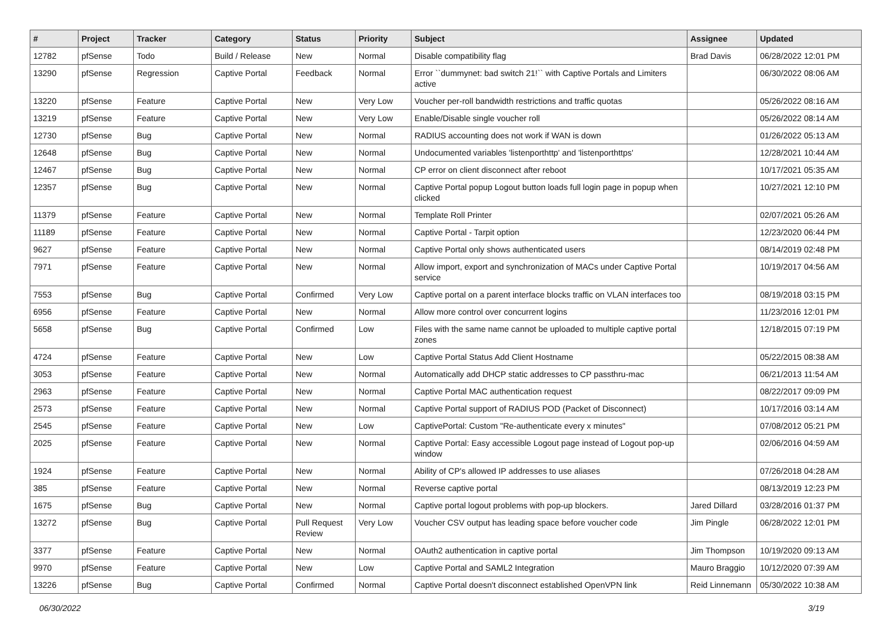| # | Project | Tracker | Category | Status | Priority | Subject | Assignee | Updated |
| --- | --- | --- | --- | --- | --- | --- | --- | --- |
| 12782 | pfSense | Todo | Build / Release | New | Normal | Disable compatibility flag | Brad Davis | 06/28/2022 12:01 PM |
| 13290 | pfSense | Regression | Captive Portal | Feedback | Normal | Error ``dummynet: bad switch 21!`` with Captive Portals and Limiters active | | 06/30/2022 08:06 AM |
| 13220 | pfSense | Feature | Captive Portal | New | Very Low | Voucher per-roll bandwidth restrictions and traffic quotas | | 05/26/2022 08:16 AM |
| 13219 | pfSense | Feature | Captive Portal | New | Very Low | Enable/Disable single voucher roll | | 05/26/2022 08:14 AM |
| 12730 | pfSense | Bug | Captive Portal | New | Normal | RADIUS accounting does not work if WAN is down | | 01/26/2022 05:13 AM |
| 12648 | pfSense | Bug | Captive Portal | New | Normal | Undocumented variables 'listenporthttp' and 'listenporthttps' | | 12/28/2021 10:44 AM |
| 12467 | pfSense | Bug | Captive Portal | New | Normal | CP error on client disconnect after reboot | | 10/17/2021 05:35 AM |
| 12357 | pfSense | Bug | Captive Portal | New | Normal | Captive Portal popup Logout button loads full login page in popup when clicked | | 10/27/2021 12:10 PM |
| 11379 | pfSense | Feature | Captive Portal | New | Normal | Template Roll Printer | | 02/07/2021 05:26 AM |
| 11189 | pfSense | Feature | Captive Portal | New | Normal | Captive Portal - Tarpit option | | 12/23/2020 06:44 PM |
| 9627 | pfSense | Feature | Captive Portal | New | Normal | Captive Portal only shows authenticated users | | 08/14/2019 02:48 PM |
| 7971 | pfSense | Feature | Captive Portal | New | Normal | Allow import, export and synchronization of MACs under Captive Portal service | | 10/19/2017 04:56 AM |
| 7553 | pfSense | Bug | Captive Portal | Confirmed | Very Low | Captive portal on a parent interface blocks traffic on VLAN interfaces too | | 08/19/2018 03:15 PM |
| 6956 | pfSense | Feature | Captive Portal | New | Normal | Allow more control over concurrent logins | | 11/23/2016 12:01 PM |
| 5658 | pfSense | Bug | Captive Portal | Confirmed | Low | Files with the same name cannot be uploaded to multiple captive portal zones | | 12/18/2015 07:19 PM |
| 4724 | pfSense | Feature | Captive Portal | New | Low | Captive Portal Status Add Client Hostname | | 05/22/2015 08:38 AM |
| 3053 | pfSense | Feature | Captive Portal | New | Normal | Automatically add DHCP static addresses to CP passthru-mac | | 06/21/2013 11:54 AM |
| 2963 | pfSense | Feature | Captive Portal | New | Normal | Captive Portal MAC authentication request | | 08/22/2017 09:09 PM |
| 2573 | pfSense | Feature | Captive Portal | New | Normal | Captive Portal support of RADIUS POD (Packet of Disconnect) | | 10/17/2016 03:14 AM |
| 2545 | pfSense | Feature | Captive Portal | New | Low | CaptivePortal: Custom "Re-authenticate every x minutes" | | 07/08/2012 05:21 PM |
| 2025 | pfSense | Feature | Captive Portal | New | Normal | Captive Portal: Easy accessible Logout page instead of Logout pop-up window | | 02/06/2016 04:59 AM |
| 1924 | pfSense | Feature | Captive Portal | New | Normal | Ability of CP's allowed IP addresses to use aliases | | 07/26/2018 04:28 AM |
| 385 | pfSense | Feature | Captive Portal | New | Normal | Reverse captive portal | | 08/13/2019 12:23 PM |
| 1675 | pfSense | Bug | Captive Portal | New | Normal | Captive portal logout problems with pop-up blockers. | Jared Dillard | 03/28/2016 01:37 PM |
| 13272 | pfSense | Bug | Captive Portal | Pull Request Review | Very Low | Voucher CSV output has leading space before voucher code | Jim Pingle | 06/28/2022 12:01 PM |
| 3377 | pfSense | Feature | Captive Portal | New | Normal | OAuth2 authentication in captive portal | Jim Thompson | 10/19/2020 09:13 AM |
| 9970 | pfSense | Feature | Captive Portal | New | Low | Captive Portal and SAML2 Integration | Mauro Braggio | 10/12/2020 07:39 AM |
| 13226 | pfSense | Bug | Captive Portal | Confirmed | Normal | Captive Portal doesn't disconnect established OpenVPN link | Reid Linnemann | 05/30/2022 10:38 AM |
06/30/2022 3/19